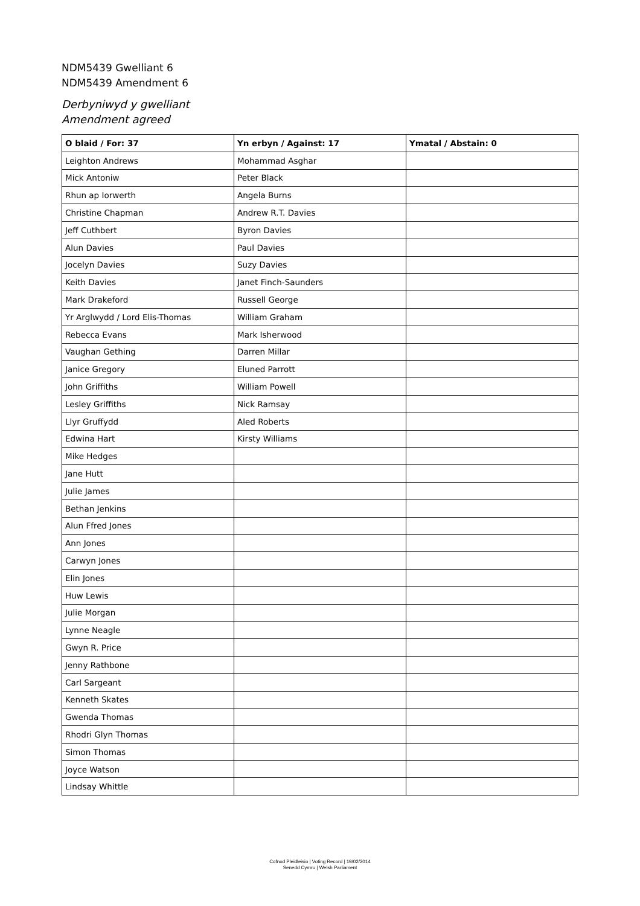NDM5439 Gwelliant 6
NDM5439 Amendment 6
Derbyniwyd y gwelliant
Amendment agreed
| O blaid / For: 37 | Yn erbyn / Against: 17 | Ymatal / Abstain: 0 |
| --- | --- | --- |
| Leighton Andrews | Mohammad Asghar | |
| Mick Antoniw | Peter Black | |
| Rhun ap Iorwerth | Angela Burns | |
| Christine Chapman | Andrew R.T. Davies | |
| Jeff Cuthbert | Byron Davies | |
| Alun Davies | Paul Davies | |
| Jocelyn Davies | Suzy Davies | |
| Keith Davies | Janet Finch-Saunders | |
| Mark Drakeford | Russell George | |
| Yr Arglwydd / Lord Elis-Thomas | William Graham | |
| Rebecca Evans | Mark Isherwood | |
| Vaughan Gething | Darren Millar | |
| Janice Gregory | Eluned Parrott | |
| John Griffiths | William Powell | |
| Lesley Griffiths | Nick Ramsay | |
| Llyr Gruffydd | Aled Roberts | |
| Edwina Hart | Kirsty Williams | |
| Mike Hedges | | |
| Jane Hutt | | |
| Julie James | | |
| Bethan Jenkins | | |
| Alun Ffred Jones | | |
| Ann Jones | | |
| Carwyn Jones | | |
| Elin Jones | | |
| Huw Lewis | | |
| Julie Morgan | | |
| Lynne Neagle | | |
| Gwyn R. Price | | |
| Jenny Rathbone | | |
| Carl Sargeant | | |
| Kenneth Skates | | |
| Gwenda Thomas | | |
| Rhodri Glyn Thomas | | |
| Simon Thomas | | |
| Joyce Watson | | |
| Lindsay Whittle | | |
Cofnod Pleidleisio | Voting Record | 19/02/2014
Senedd Cymru | Welsh Parliament